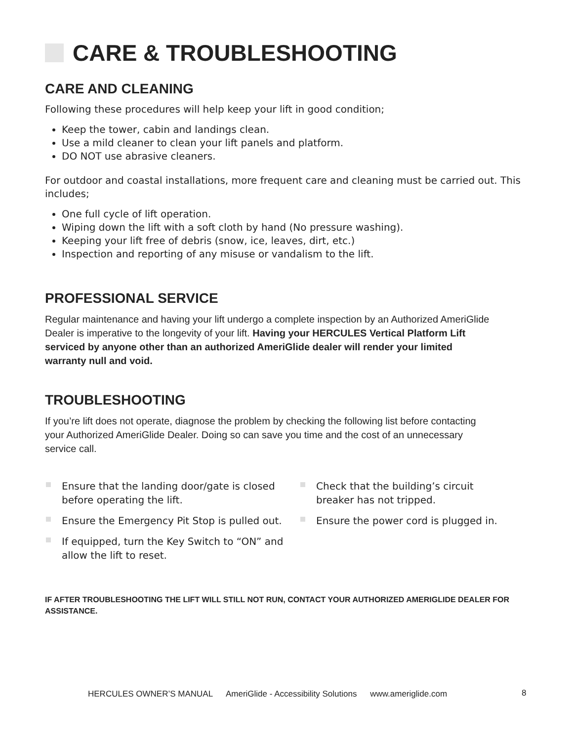CARE & TROUBLESHOOTING
CARE AND CLEANING
Following these procedures will help keep your lift in good condition;
Keep the tower, cabin and landings clean.
Use a mild cleaner to clean your lift panels and platform.
DO NOT use abrasive cleaners.
For outdoor and coastal installations, more frequent care and cleaning must be carried out. This includes;
One full cycle of lift operation.
Wiping down the lift with a soft cloth by hand (No pressure washing).
Keeping your lift free of debris (snow, ice, leaves, dirt, etc.)
Inspection and reporting of any misuse or vandalism to the lift.
PROFESSIONAL SERVICE
Regular maintenance and having your lift undergo a complete inspection by an Authorized AmeriGlide Dealer is imperative to the longevity of your lift. Having your HERCULES Vertical Platform Lift serviced by anyone other than an authorized AmeriGlide dealer will render your limited warranty null and void.
TROUBLESHOOTING
If you’re lift does not operate, diagnose the problem by checking the following list before contacting your Authorized AmeriGlide Dealer. Doing so can save you time and the cost of an unnecessary service call.
Ensure that the landing door/gate is closed before operating the lift.
Ensure the Emergency Pit Stop is pulled out.
If equipped, turn the Key Switch to “ON” and allow the lift to reset.
Check that the building’s circuit breaker has not tripped.
Ensure the power cord is plugged in.
IF AFTER TROUBLESHOOTING THE LIFT WILL STILL NOT RUN, CONTACT YOUR AUTHORIZED AMERIGLIDE DEALER FOR ASSISTANCE.
HERCULES OWNER’S MANUAL AmeriGlide - Accessibility Solutions www.ameriglide.com
8